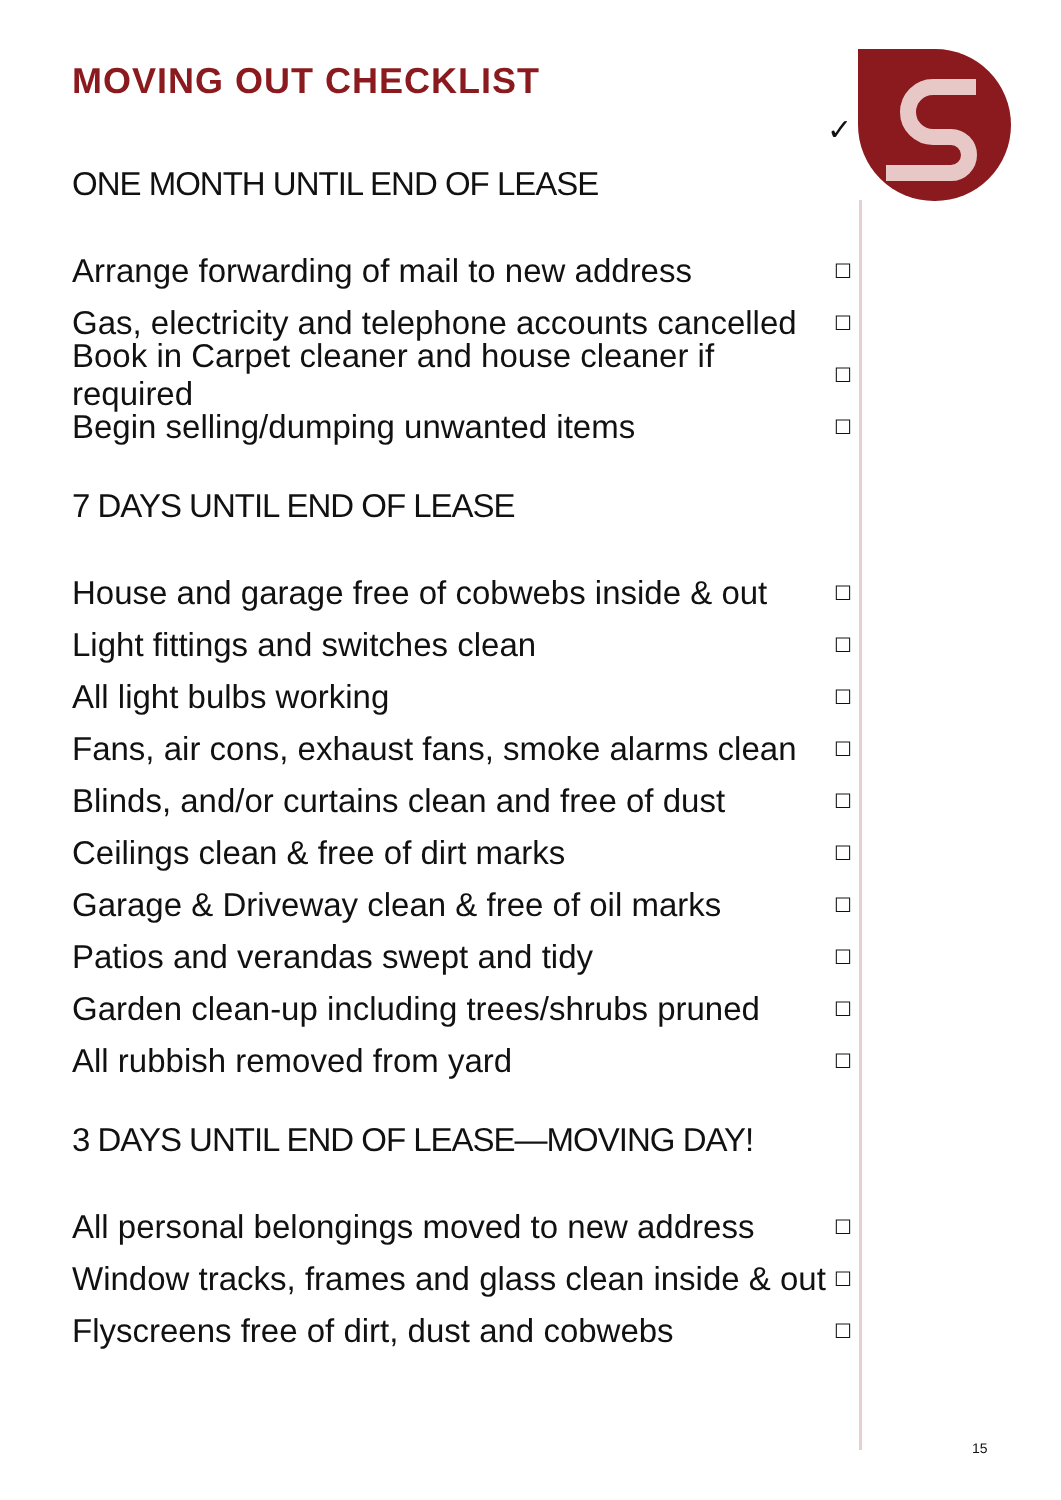MOVING OUT CHECKLIST
✓
ONE MONTH UNTIL END OF LEASE
Arrange forwarding of mail to new address ☐
Gas, electricity and telephone accounts cancelled ☐
Book in Carpet cleaner and house cleaner if required ☐
Begin selling/dumping unwanted items ☐
7 DAYS UNTIL END OF LEASE
House and garage free of cobwebs inside & out ☐
Light fittings and switches clean ☐
All light bulbs working ☐
Fans, air cons, exhaust fans, smoke alarms clean ☐
Blinds, and/or curtains clean and free of dust ☐
Ceilings clean & free of dirt marks ☐
Garage & Driveway clean & free of oil marks ☐
Patios and verandas swept and tidy ☐
Garden clean-up including trees/shrubs pruned ☐
All rubbish removed from yard ☐
3 DAYS UNTIL END OF LEASE—MOVING DAY!
All personal belongings moved to new address ☐
Window tracks, frames and glass clean inside & out ☐
Flyscreens free of dirt, dust and cobwebs ☐
15